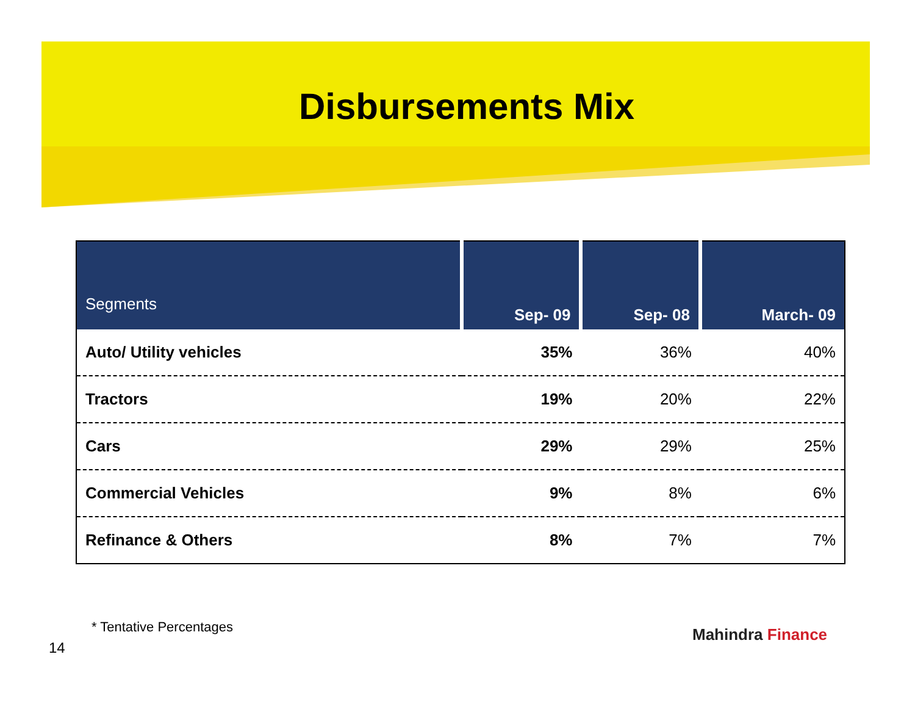Disbursements Mix
| Segments | Sep- 09 | Sep- 08 | March- 09 |
| --- | --- | --- | --- |
| Auto/ Utility vehicles | 35% | 36% | 40% |
| Tractors | 19% | 20% | 22% |
| Cars | 29% | 29% | 25% |
| Commercial Vehicles | 9% | 8% | 6% |
| Refinance & Others | 8% | 7% | 7% |
* Tentative Percentages
14
Mahindra Finance